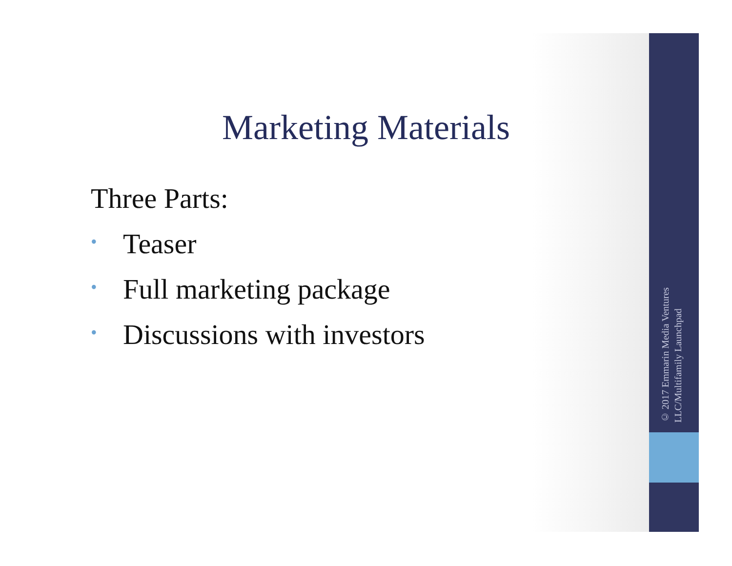Marketing Materials
Three Parts:
• Teaser
• Full marketing package
• Discussions with investors
© 2017 Emmarin Media Ventures LLC/Multifamily Launchpad